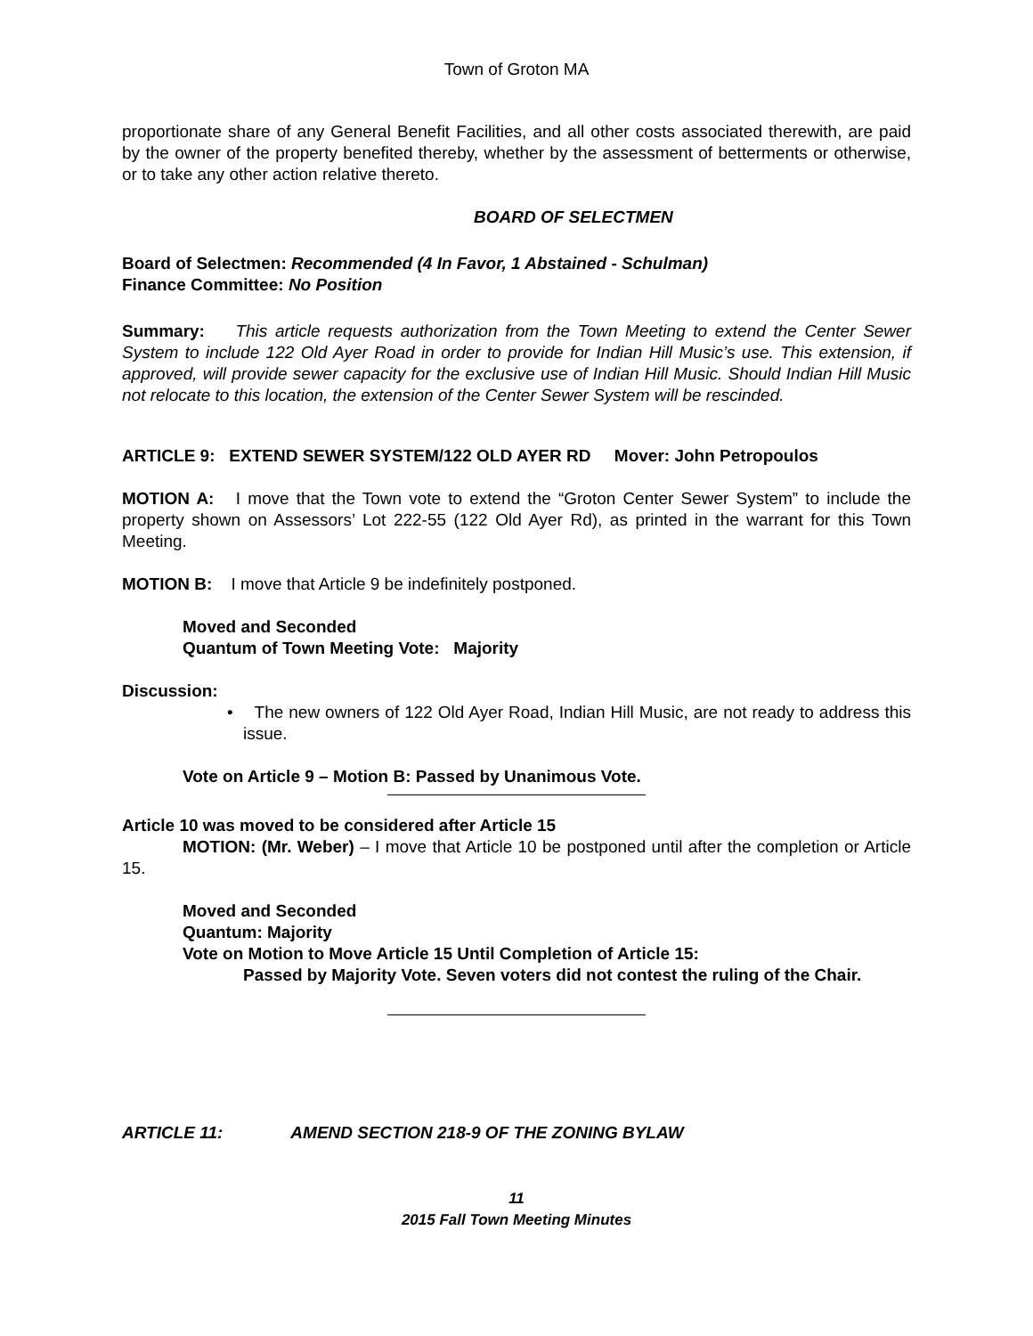Town of Groton MA
proportionate share of any General Benefit Facilities, and all other costs associated therewith, are paid by the owner of the property benefited thereby, whether by the assessment of betterments or otherwise, or to take any other action relative thereto.
BOARD OF SELECTMEN
Board of Selectmen: Recommended (4 In Favor, 1 Abstained - Schulman)
Finance Committee: No Position
Summary: This article requests authorization from the Town Meeting to extend the Center Sewer System to include 122 Old Ayer Road in order to provide for Indian Hill Music’s use. This extension, if approved, will provide sewer capacity for the exclusive use of Indian Hill Music. Should Indian Hill Music not relocate to this location, the extension of the Center Sewer System will be rescinded.
ARTICLE 9: EXTEND SEWER SYSTEM/122 OLD AYER RD Mover: John Petropoulos
MOTION A: I move that the Town vote to extend the “Groton Center Sewer System” to include the property shown on Assessors’ Lot 222-55 (122 Old Ayer Rd), as printed in the warrant for this Town Meeting.
MOTION B: I move that Article 9 be indefinitely postponed.
Moved and Seconded
Quantum of Town Meeting Vote: Majority
Discussion:
• The new owners of 122 Old Ayer Road, Indian Hill Music, are not ready to address this issue.
Vote on Article 9 – Motion B: Passed by Unanimous Vote.
Article 10 was moved to be considered after Article 15
MOTION: (Mr. Weber) – I move that Article 10 be postponed until after the completion or Article 15.
Moved and Seconded
Quantum: Majority
Vote on Motion to Move Article 15 Until Completion of Article 15:
Passed by Majority Vote. Seven voters did not contest the ruling of the Chair.
ARTICLE 11: AMEND SECTION 218-9 OF THE ZONING BYLAW
11
2015 Fall Town Meeting Minutes